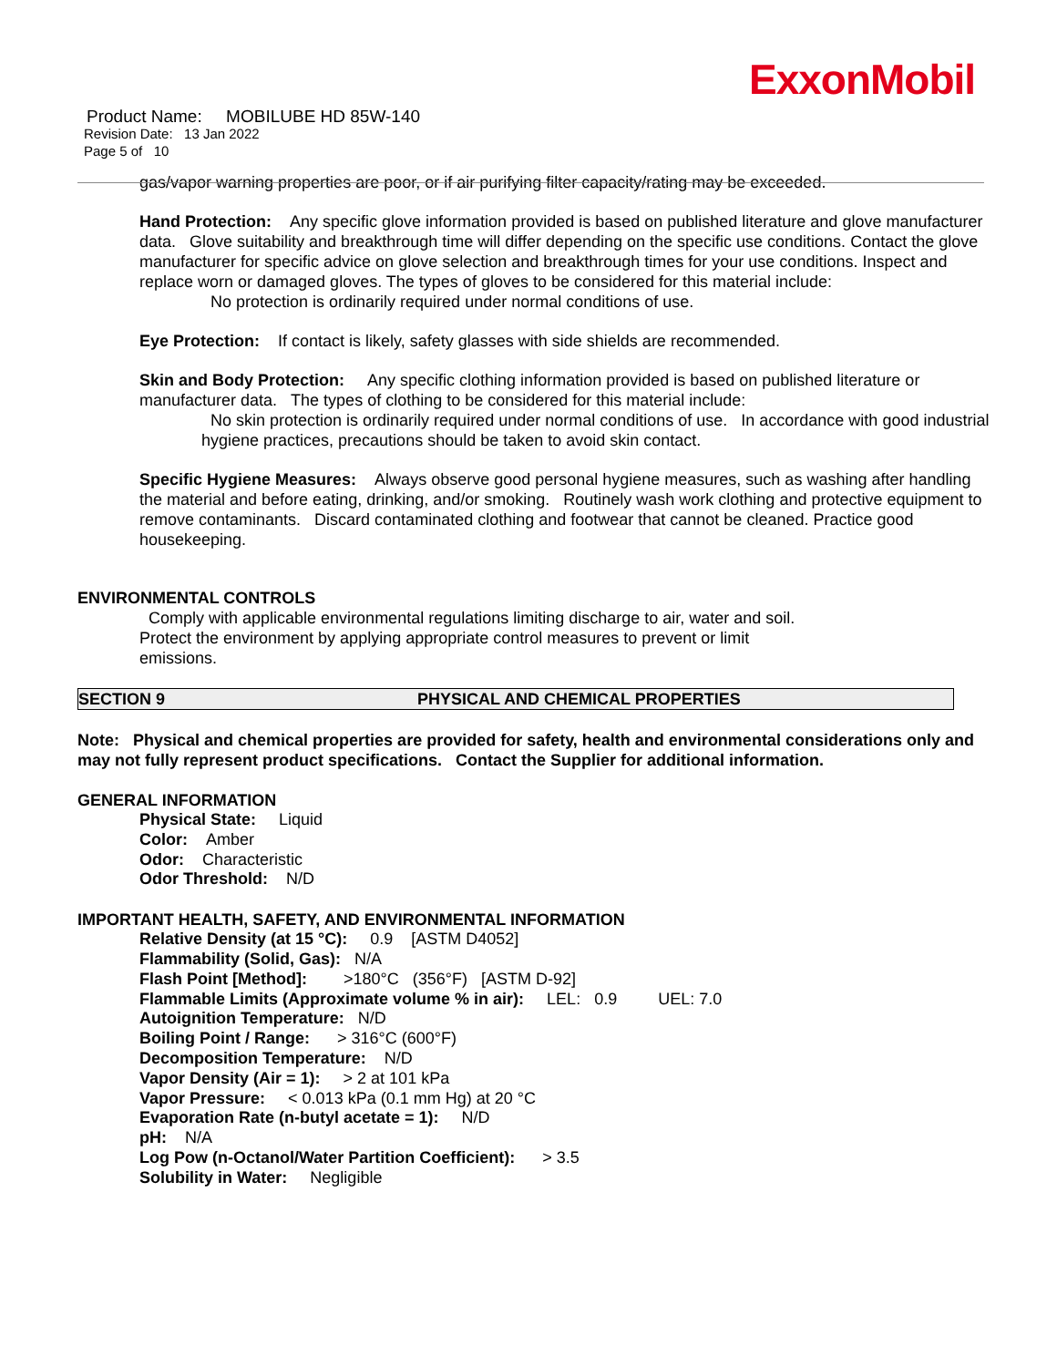ExxonMobil
Product Name: MOBILUBE HD 85W-140
Revision Date: 13 Jan 2022
Page 5 of 10
gas/vapor warning properties are poor, or if air purifying filter capacity/rating may be exceeded.
Hand Protection: Any specific glove information provided is based on published literature and glove manufacturer data. Glove suitability and breakthrough time will differ depending on the specific use conditions. Contact the glove manufacturer for specific advice on glove selection and breakthrough times for your use conditions. Inspect and replace worn or damaged gloves. The types of gloves to be considered for this material include:
No protection is ordinarily required under normal conditions of use.
Eye Protection: If contact is likely, safety glasses with side shields are recommended.
Skin and Body Protection: Any specific clothing information provided is based on published literature or manufacturer data. The types of clothing to be considered for this material include:
No skin protection is ordinarily required under normal conditions of use. In accordance with good industrial hygiene practices, precautions should be taken to avoid skin contact.
Specific Hygiene Measures: Always observe good personal hygiene measures, such as washing after handling the material and before eating, drinking, and/or smoking. Routinely wash work clothing and protective equipment to remove contaminants. Discard contaminated clothing and footwear that cannot be cleaned. Practice good housekeeping.
ENVIRONMENTAL CONTROLS
Comply with applicable environmental regulations limiting discharge to air, water and soil. Protect the environment by applying appropriate control measures to prevent or limit emissions.
SECTION 9 PHYSICAL AND CHEMICAL PROPERTIES
Note: Physical and chemical properties are provided for safety, health and environmental considerations only and may not fully represent product specifications. Contact the Supplier for additional information.
GENERAL INFORMATION
Physical State: Liquid
Color: Amber
Odor: Characteristic
Odor Threshold: N/D
IMPORTANT HEALTH, SAFETY, AND ENVIRONMENTAL INFORMATION
Relative Density (at 15 °C): 0.9 [ASTM D4052]
Flammability (Solid, Gas): N/A
Flash Point [Method]: >180°C (356°F) [ASTM D-92]
Flammable Limits (Approximate volume % in air): LEL: 0.9 UEL: 7.0
Autoignition Temperature: N/D
Boiling Point / Range: > 316°C (600°F)
Decomposition Temperature: N/D
Vapor Density (Air = 1): > 2 at 101 kPa
Vapor Pressure: < 0.013 kPa (0.1 mm Hg) at 20 °C
Evaporation Rate (n-butyl acetate = 1): N/D
pH: N/A
Log Pow (n-Octanol/Water Partition Coefficient): > 3.5
Solubility in Water: Negligible